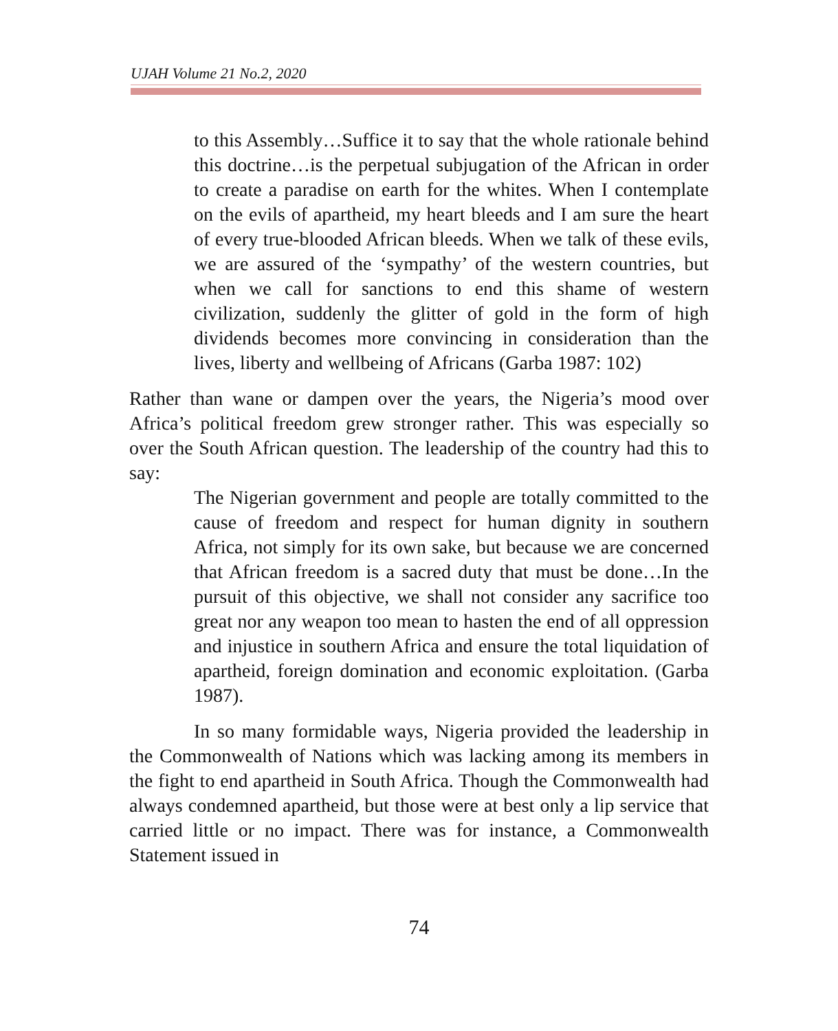UJAH Volume 21 No.2, 2020
to this Assembly…Suffice it to say that the whole rationale behind this doctrine…is the perpetual subjugation of the African in order to create a paradise on earth for the whites. When I contemplate on the evils of apartheid, my heart bleeds and I am sure the heart of every true-blooded African bleeds. When we talk of these evils, we are assured of the ‘sympathy’ of the western countries, but when we call for sanctions to end this shame of western civilization, suddenly the glitter of gold in the form of high dividends becomes more convincing in consideration than the lives, liberty and wellbeing of Africans (Garba 1987: 102)
Rather than wane or dampen over the years, the Nigeria’s mood over Africa’s political freedom grew stronger rather. This was especially so over the South African question. The leadership of the country had this to say:
The Nigerian government and people are totally committed to the cause of freedom and respect for human dignity in southern Africa, not simply for its own sake, but because we are concerned that African freedom is a sacred duty that must be done…In the pursuit of this objective, we shall not consider any sacrifice too great nor any weapon too mean to hasten the end of all oppression and injustice in southern Africa and ensure the total liquidation of apartheid, foreign domination and economic exploitation. (Garba 1987).
In so many formidable ways, Nigeria provided the leadership in the Commonwealth of Nations which was lacking among its members in the fight to end apartheid in South Africa. Though the Commonwealth had always condemned apartheid, but those were at best only a lip service that carried little or no impact. There was for instance, a Commonwealth Statement issued in
74